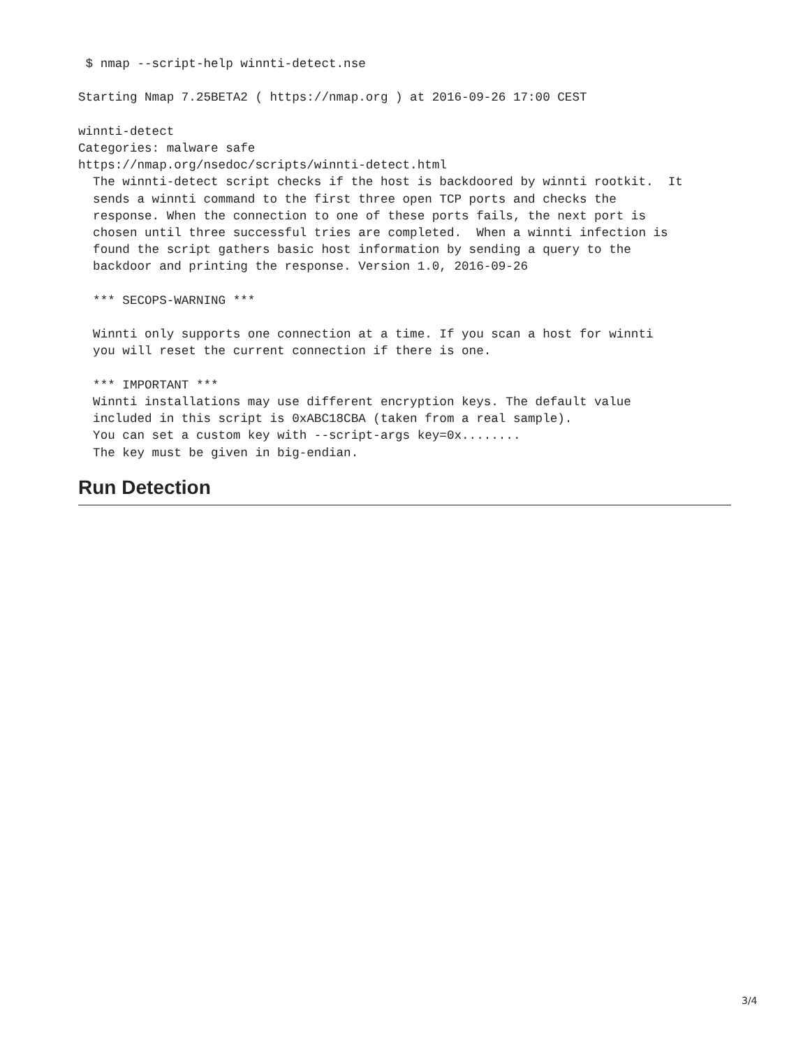$ nmap --script-help winnti-detect.nse

Starting Nmap 7.25BETA2 ( https://nmap.org ) at 2016-09-26 17:00 CEST

winnti-detect
Categories: malware safe
https://nmap.org/nsedoc/scripts/winnti-detect.html
  The winnti-detect script checks if the host is backdoored by winnti rootkit.  It
  sends a winnti command to the first three open TCP ports and checks the
  response. When the connection to one of these ports fails, the next port is
  chosen until three successful tries are completed.  When a winnti infection is
  found the script gathers basic host information by sending a query to the
  backdoor and printing the response. Version 1.0, 2016-09-26

  *** SECOPS-WARNING ***

  Winnti only supports one connection at a time. If you scan a host for winnti
  you will reset the current connection if there is one.

  *** IMPORTANT ***
  Winnti installations may use different encryption keys. The default value
  included in this script is 0xABC18CBA (taken from a real sample).
  You can set a custom key with --script-args key=0x........
  The key must be given in big-endian.
Run Detection
3/4